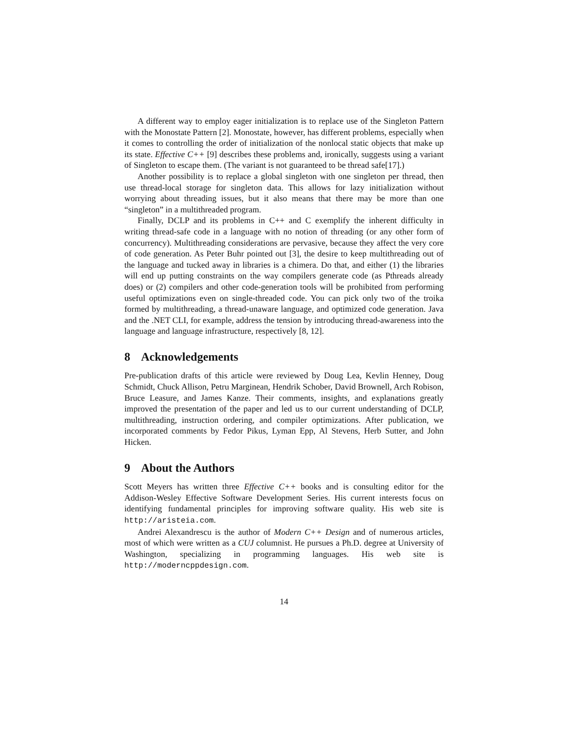A different way to employ eager initialization is to replace use of the Singleton Pattern with the Monostate Pattern [2]. Monostate, however, has different problems, especially when it comes to controlling the order of initialization of the nonlocal static objects that make up its state. Effective C++ [9] describes these problems and, ironically, suggests using a variant of Singleton to escape them. (The variant is not guaranteed to be thread safe[17].)
Another possibility is to replace a global singleton with one singleton per thread, then use thread-local storage for singleton data. This allows for lazy initialization without worrying about threading issues, but it also means that there may be more than one “singleton” in a multithreaded program.
Finally, DCLP and its problems in C++ and C exemplify the inherent difficulty in writing thread-safe code in a language with no notion of threading (or any other form of concurrency). Multithreading considerations are pervasive, because they affect the very core of code generation. As Peter Buhr pointed out [3], the desire to keep multithreading out of the language and tucked away in libraries is a chimera. Do that, and either (1) the libraries will end up putting constraints on the way compilers generate code (as Pthreads already does) or (2) compilers and other code-generation tools will be prohibited from performing useful optimizations even on single-threaded code. You can pick only two of the troika formed by multithreading, a thread-unaware language, and optimized code generation. Java and the .NET CLI, for example, address the tension by introducing thread-awareness into the language and language infrastructure, respectively [8, 12].
8 Acknowledgements
Pre-publication drafts of this article were reviewed by Doug Lea, Kevlin Henney, Doug Schmidt, Chuck Allison, Petru Marginean, Hendrik Schober, David Brownell, Arch Robison, Bruce Leasure, and James Kanze. Their comments, insights, and explanations greatly improved the presentation of the paper and led us to our current understanding of DCLP, multithreading, instruction ordering, and compiler optimizations. After publication, we incorporated comments by Fedor Pikus, Lyman Epp, Al Stevens, Herb Sutter, and John Hicken.
9 About the Authors
Scott Meyers has written three Effective C++ books and is consulting editor for the Addison-Wesley Effective Software Development Series. His current interests focus on identifying fundamental principles for improving software quality. His web site is http://aristeia.com.
Andrei Alexandrescu is the author of Modern C++ Design and of numerous articles, most of which were written as a CUJ columnist. He pursues a Ph.D. degree at University of Washington, specializing in programming languages. His web site is http://moderncppdesign.com.
14